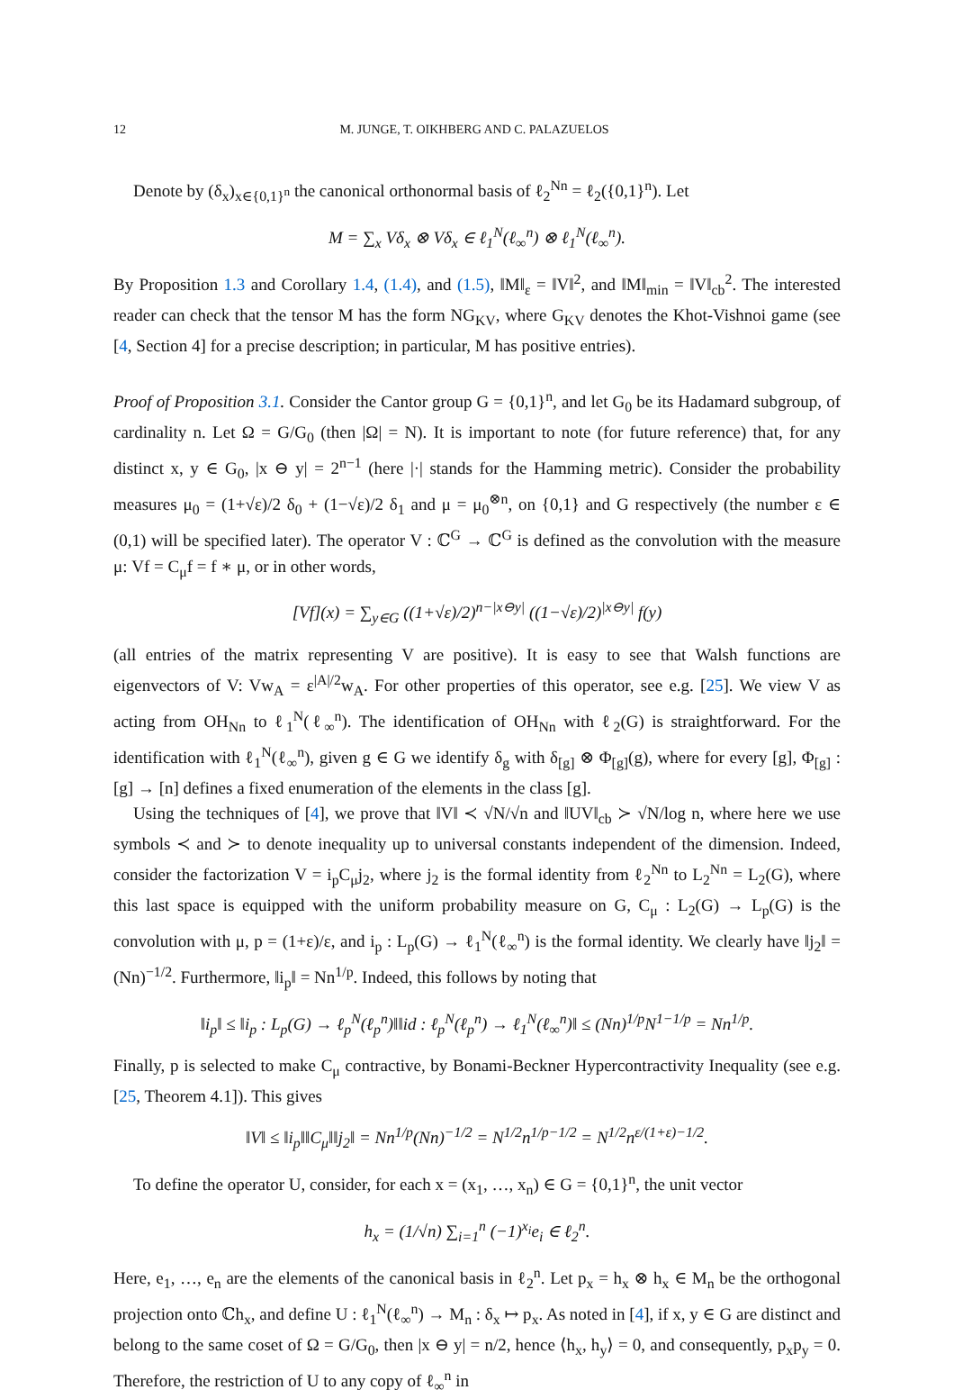12 M. JUNGE, T. OIKHBERG AND C. PALAZUELOS
Denote by (δ<sub>x</sub>)<sub>x∈{0,1}<sup>n</sup></sub> the canonical orthonormal basis of ℓ<sub>2</sub><sup>Nn</sup> = ℓ<sub>2</sub>({0,1}<sup>n</sup>). Let
M = ∑<sub>x</sub> Vδ<sub>x</sub> ⊗ Vδ<sub>x</sub> ∈ ℓ<sub>1</sub><sup>N</sup>(ℓ<sub>∞</sub><sup>n</sup>) ⊗ ℓ<sub>1</sub><sup>N</sup>(ℓ<sub>∞</sub><sup>n</sup>).
By Proposition 1.3 and Corollary 1.4, (1.4), and (1.5), ‖M‖<sub>ε</sub> = ‖V‖<sup>2</sup>, and ‖M‖<sub>min</sub> = ‖V‖<sub>cb</sub><sup>2</sup>. The interested reader can check that the tensor M has the form NG<sub>KV</sub>, where G<sub>KV</sub> denotes the Khot-Vishnoi game (see [4, Section 4] for a precise description; in particular, M has positive entries).
Proof of Proposition 3.1. Consider the Cantor group G = {0,1}<sup>n</sup>, and let G<sub>0</sub> be its Hadamard subgroup, of cardinality n. Let Ω = G/G<sub>0</sub> (then |Ω| = N). It is important to note (for future reference) that, for any distinct x, y ∈ G<sub>0</sub>, |x ⊖ y| = 2<sup>n−1</sup> (here |·| stands for the Hamming metric). Consider the probability measures μ<sub>0</sub> = (1+√ε)/2 δ<sub>0</sub> + (1−√ε)/2 δ<sub>1</sub> and μ = μ<sub>0</sub><sup>⊗n</sup>, on {0,1} and G respectively (the number ε ∈ (0,1) will be specified later). The operator V : ℂ<sup>G</sup> → ℂ<sup>G</sup> is defined as the convolution with the measure μ: Vf = C<sub>μ</sub>f = f ∗ μ, or in other words,
[Vf](x) = ∑<sub>y∈G</sub> ((1+√ε)/2)<sup>n−|x⊖y|</sup> ((1−√ε)/2)<sup>|x⊖y|</sup> f(y)
(all entries of the matrix representing V are positive). It is easy to see that Walsh functions are eigenvectors of V: Vw<sub>A</sub> = ε<sup>|A|/2</sup>w<sub>A</sub>. For other properties of this operator, see e.g. [25]. We view V as acting from OH<sub>Nn</sub> to ℓ<sub>1</sub><sup>N</sup>(ℓ<sub>∞</sub><sup>n</sup>). The identification of OH<sub>Nn</sub> with ℓ<sub>2</sub>(G) is straightforward. For the identification with ℓ<sub>1</sub><sup>N</sup>(ℓ<sub>∞</sub><sup>n</sup>), given g ∈ G we identify δ<sub>g</sub> with δ<sub>[g]</sub> ⊗ Φ<sub>[g]</sub>(g), where for every [g], Φ<sub>[g]</sub> : [g] → [n] defines a fixed enumeration of the elements in the class [g].
Using the techniques of [4], we prove that ‖V‖ ≺ √N/√n and ‖UV‖<sub>cb</sub> ≻ √N/log n, where here we use symbols ≺ and ≻ to denote inequality up to universal constants independent of the dimension. Indeed, consider the factorization V = i<sub>p</sub>C<sub>μ</sub>j<sub>2</sub>, where j<sub>2</sub> is the formal identity from ℓ<sub>2</sub><sup>Nn</sup> to L<sub>2</sub><sup>Nn</sup> = L<sub>2</sub>(G), where this last space is equipped with the uniform probability measure on G, C<sub>μ</sub> : L<sub>2</sub>(G) → L<sub>p</sub>(G) is the convolution with μ, p = (1+ε)/ε, and i<sub>p</sub> : L<sub>p</sub>(G) → ℓ<sub>1</sub><sup>N</sup>(ℓ<sub>∞</sub><sup>n</sup>) is the formal identity. We clearly have ‖j<sub>2</sub>‖ = (Nn)<sup>−1/2</sup>. Furthermore, ‖i<sub>p</sub>‖ = Nn<sup>1/p</sup>. Indeed, this follows by noting that
‖i<sub>p</sub>‖ ≤ ‖i<sub>p</sub> : L<sub>p</sub>(G) → ℓ<sub>p</sub><sup>N</sup>(ℓ<sub>p</sub><sup>n</sup>)‖‖id : ℓ<sub>p</sub><sup>N</sup>(ℓ<sub>p</sub><sup>n</sup>) → ℓ<sub>1</sub><sup>N</sup>(ℓ<sub>∞</sub><sup>n</sup>)‖ ≤ (Nn)<sup>1/p</sup>N<sup>1−1/p</sup> = Nn<sup>1/p</sup>.
Finally, p is selected to make C<sub>μ</sub> contractive, by Bonami-Beckner Hypercontractivity Inequality (see e.g. [25, Theorem 4.1]). This gives
‖V‖ ≤ ‖i<sub>p</sub>‖‖C<sub>μ</sub>‖‖j<sub>2</sub>‖ = Nn<sup>1/p</sup>(Nn)<sup>−1/2</sup> = N<sup>1/2</sup>n<sup>1/p−1/2</sup> = N<sup>1/2</sup>n<sup>ε/(1+ε)−1/2</sup>.
To define the operator U, consider, for each x = (x<sub>1</sub>, …, x<sub>n</sub>) ∈ G = {0,1}<sup>n</sup>, the unit vector
h<sub>x</sub> = (1/√n) ∑<sub>i=1</sub><sup>n</sup> (−1)<sup>x<sub>i</sub></sup>e<sub>i</sub> ∈ ℓ<sub>2</sub><sup>n</sup>.
Here, e<sub>1</sub>, …, e<sub>n</sub> are the elements of the canonical basis in ℓ<sub>2</sub><sup>n</sup>. Let p<sub>x</sub> = h<sub>x</sub> ⊗ h<sub>x</sub> ∈ M<sub>n</sub> be the orthogonal projection onto ℂh<sub>x</sub>, and define U : ℓ<sub>1</sub><sup>N</sup>(ℓ<sub>∞</sub><sup>n</sup>) → M<sub>n</sub> : δ<sub>x</sub> ↦ p<sub>x</sub>. As noted in [4], if x, y ∈ G are distinct and belong to the same coset of Ω = G/G<sub>0</sub>, then |x ⊖ y| = n/2, hence ⟨h<sub>x</sub>, h<sub>y</sub>⟩ = 0, and consequently, p<sub>x</sub>p<sub>y</sub> = 0. Therefore, the restriction of U to any copy of ℓ<sub>∞</sub><sup>n</sup> in